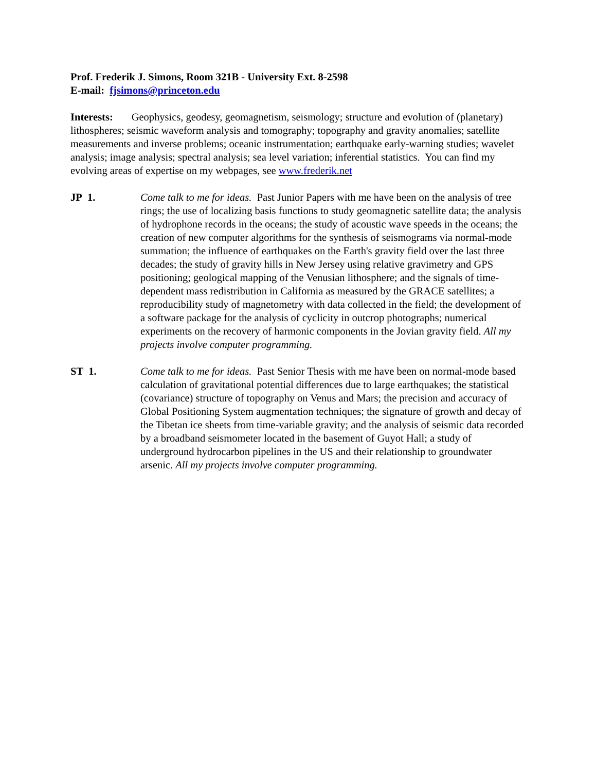Prof. Frederik J. Simons, Room 321B - University Ext. 8-2598
E-mail: fjsimons@princeton.edu
Interests: Geophysics, geodesy, geomagnetism, seismology; structure and evolution of (planetary) lithospheres; seismic waveform analysis and tomography; topography and gravity anomalies; satellite measurements and inverse problems; oceanic instrumentation; earthquake early-warning studies; wavelet analysis; image analysis; spectral analysis; sea level variation; inferential statistics. You can find my evolving areas of expertise on my webpages, see www.frederik.net
JP 1. Come talk to me for ideas. Past Junior Papers with me have been on the analysis of tree rings; the use of localizing basis functions to study geomagnetic satellite data; the analysis of hydrophone records in the oceans; the study of acoustic wave speeds in the oceans; the creation of new computer algorithms for the synthesis of seismograms via normal-mode summation; the influence of earthquakes on the Earth's gravity field over the last three decades; the study of gravity hills in New Jersey using relative gravimetry and GPS positioning; geological mapping of the Venusian lithosphere; and the signals of time-dependent mass redistribution in California as measured by the GRACE satellites; a reproducibility study of magnetometry with data collected in the field; the development of a software package for the analysis of cyclicity in outcrop photographs; numerical experiments on the recovery of harmonic components in the Jovian gravity field. All my projects involve computer programming.
ST 1. Come talk to me for ideas. Past Senior Thesis with me have been on normal-mode based calculation of gravitational potential differences due to large earthquakes; the statistical (covariance) structure of topography on Venus and Mars; the precision and accuracy of Global Positioning System augmentation techniques; the signature of growth and decay of the Tibetan ice sheets from time-variable gravity; and the analysis of seismic data recorded by a broadband seismometer located in the basement of Guyot Hall; a study of underground hydrocarbon pipelines in the US and their relationship to groundwater arsenic. All my projects involve computer programming.